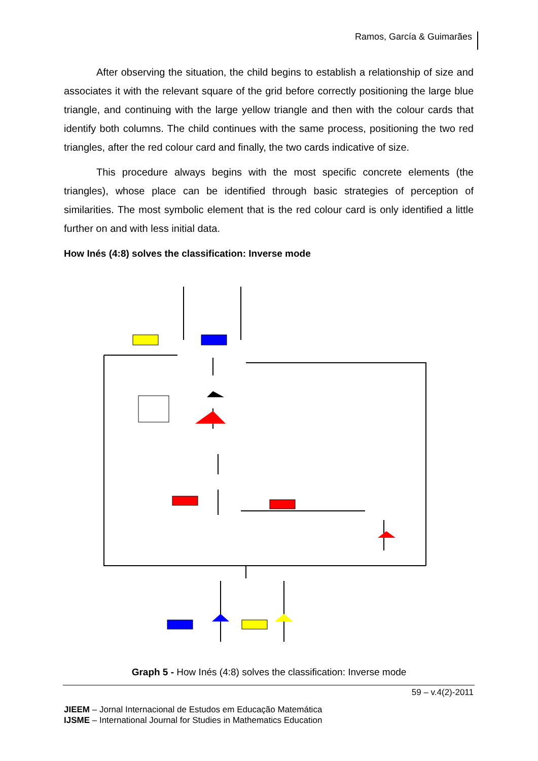Ramos, García & Guimarães
After observing the situation, the child begins to establish a relationship of size and associates it with the relevant square of the grid before correctly positioning the large blue triangle, and continuing with the large yellow triangle and then with the colour cards that identify both columns. The child continues with the same process, positioning the two red triangles, after the red colour card and finally, the two cards indicative of size.
This procedure always begins with the most specific concrete elements (the triangles), whose place can be identified through basic strategies of perception of similarities. The most symbolic element that is the red colour card is only identified a little further on and with less initial data.
How Inés (4:8) solves the classification: Inverse mode
Graph 5 - How Inés (4:8) solves the classification: Inverse mode
59 – v.4(2)-2011
JIEEM – Jornal Internacional de Estudos em Educação Matemática
IJSME – International Journal for Studies in Mathematics Education